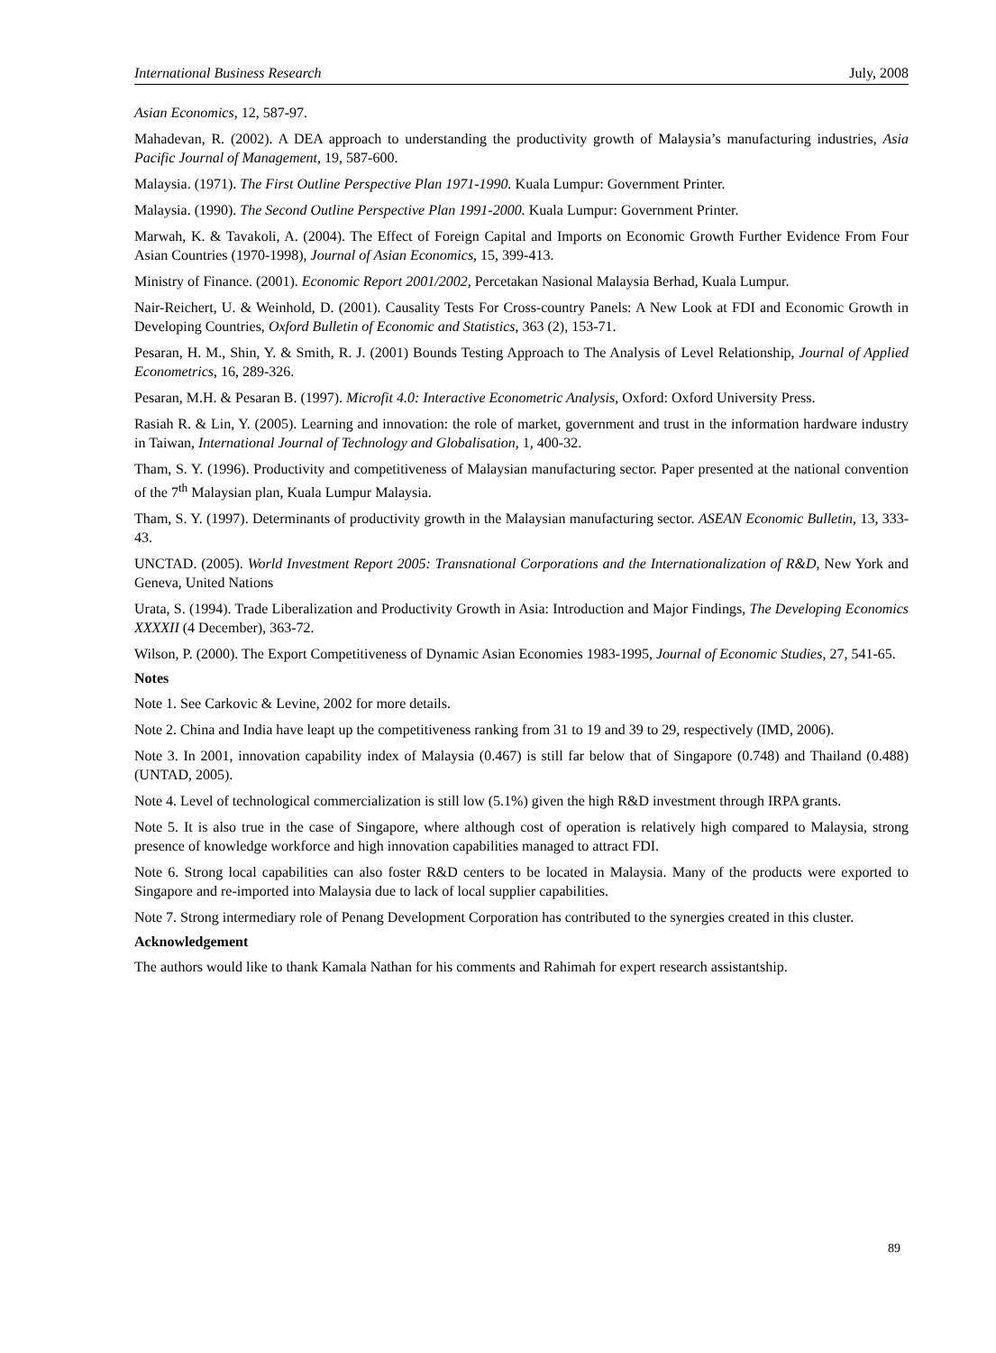International Business Research July, 2008
Asian Economics, 12, 587-97.
Mahadevan, R. (2002). A DEA approach to understanding the productivity growth of Malaysia’s manufacturing industries, Asia Pacific Journal of Management, 19, 587-600.
Malaysia. (1971). The First Outline Perspective Plan 1971-1990. Kuala Lumpur: Government Printer.
Malaysia. (1990). The Second Outline Perspective Plan 1991-2000. Kuala Lumpur: Government Printer.
Marwah, K. & Tavakoli, A. (2004). The Effect of Foreign Capital and Imports on Economic Growth Further Evidence From Four Asian Countries (1970-1998), Journal of Asian Economics, 15, 399-413.
Ministry of Finance. (2001). Economic Report 2001/2002, Percetakan Nasional Malaysia Berhad, Kuala Lumpur.
Nair-Reichert, U. & Weinhold, D. (2001). Causality Tests For Cross-country Panels: A New Look at FDI and Economic Growth in Developing Countries, Oxford Bulletin of Economic and Statistics, 363 (2), 153-71.
Pesaran, H. M., Shin, Y. & Smith, R. J. (2001) Bounds Testing Approach to The Analysis of Level Relationship, Journal of Applied Econometrics, 16, 289-326.
Pesaran, M.H. & Pesaran B. (1997). Microfit 4.0: Interactive Econometric Analysis, Oxford: Oxford University Press.
Rasiah R. & Lin, Y. (2005). Learning and innovation: the role of market, government and trust in the information hardware industry in Taiwan, International Journal of Technology and Globalisation, 1, 400-32.
Tham, S. Y. (1996). Productivity and competitiveness of Malaysian manufacturing sector. Paper presented at the national convention of the 7<sup>th</sup> Malaysian plan, Kuala Lumpur Malaysia.
Tham, S. Y. (1997). Determinants of productivity growth in the Malaysian manufacturing sector. ASEAN Economic Bulletin, 13, 333-43.
UNCTAD. (2005). World Investment Report 2005: Transnational Corporations and the Internationalization of R&D, New York and Geneva, United Nations
Urata, S. (1994). Trade Liberalization and Productivity Growth in Asia: Introduction and Major Findings, The Developing Economics XXXXII (4 December), 363-72.
Wilson, P. (2000). The Export Competitiveness of Dynamic Asian Economies 1983-1995, Journal of Economic Studies, 27, 541-65.
Notes
Note 1. See Carkovic & Levine, 2002 for more details.
Note 2. China and India have leapt up the competitiveness ranking from 31 to 19 and 39 to 29, respectively (IMD, 2006).
Note 3. In 2001, innovation capability index of Malaysia (0.467) is still far below that of Singapore (0.748) and Thailand (0.488) (UNTAD, 2005).
Note 4. Level of technological commercialization is still low (5.1%) given the high R&D investment through IRPA grants.
Note 5. It is also true in the case of Singapore, where although cost of operation is relatively high compared to Malaysia, strong presence of knowledge workforce and high innovation capabilities managed to attract FDI.
Note 6. Strong local capabilities can also foster R&D centers to be located in Malaysia. Many of the products were exported to Singapore and re-imported into Malaysia due to lack of local supplier capabilities.
Note 7. Strong intermediary role of Penang Development Corporation has contributed to the synergies created in this cluster.
Acknowledgement
The authors would like to thank Kamala Nathan for his comments and Rahimah for expert research assistantship.
89